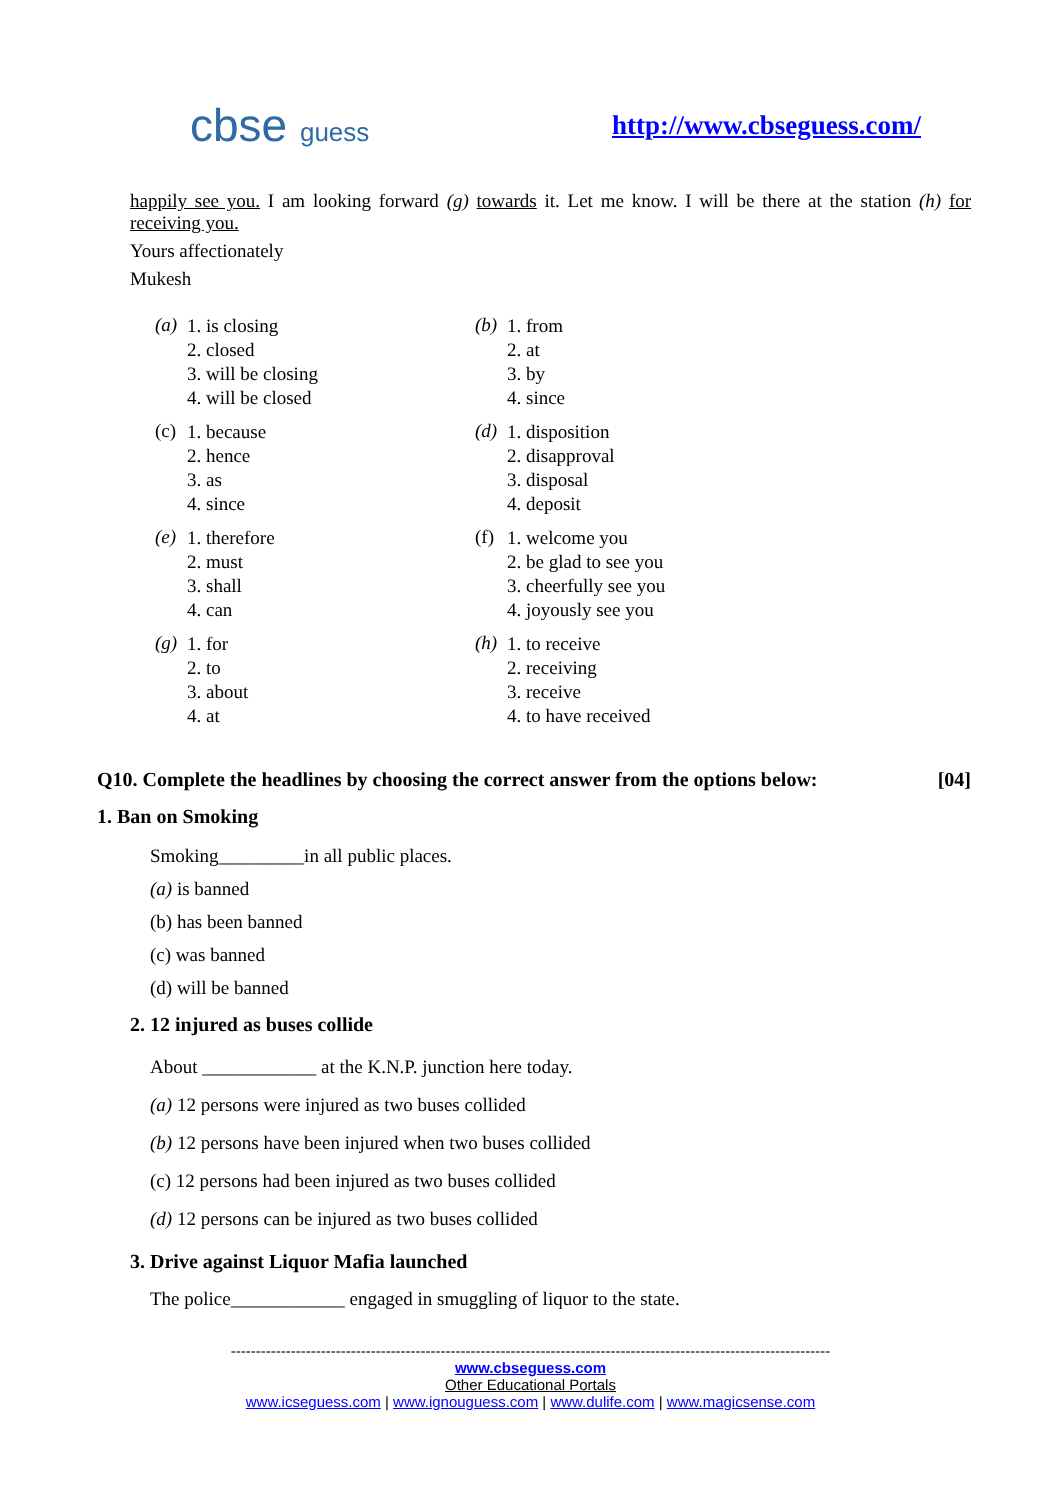cbse guess http://www.cbseguess.com/
happily see you. I am looking forward (g) towards it. Let me know. I will be there at the station (h) for receiving you.
Yours affectionately
Mukesh
(a)
1. is closing
2. closed
3. will be closing
4. will be closed
(b)
1. from
2. at
3. by
4. since
(c)
1. because
2. hence
3. as
4. since
(d)
1. disposition
2. disapproval
3. disposal
4. deposit
(e)
1. therefore
2. must
3. shall
4. can
(f)
1. welcome you
2. be glad to see you
3. cheerfully see you
4. joyously see you
(g)
1. for
2. to
3. about
4. at
(h)
1. to receive
2. receiving
3. receive
4. to have received
Q10. Complete the headlines by choosing the correct answer from the options below: [04]
1. Ban on Smoking
Smoking_________in all public places.
(a) is banned
(b) has been banned
(c) was banned
(d) will be banned
2. 12 injured as buses collide
About ____________ at the K.N.P. junction here today.
(a) 12 persons were injured as two buses collided
(b) 12 persons have been injured when two buses collided
(c) 12 persons had been injured as two buses collided
(d) 12 persons can be injured as two buses collided
3. Drive against Liquor Mafia launched
The police____________ engaged in smuggling of liquor to the state.
------------------------------------------------------------------------------------------------------------------------
www.cbseguess.com
Other Educational Portals
www.icseguess.com | www.ignouguess.com | www.dulife.com | www.magicsense.com